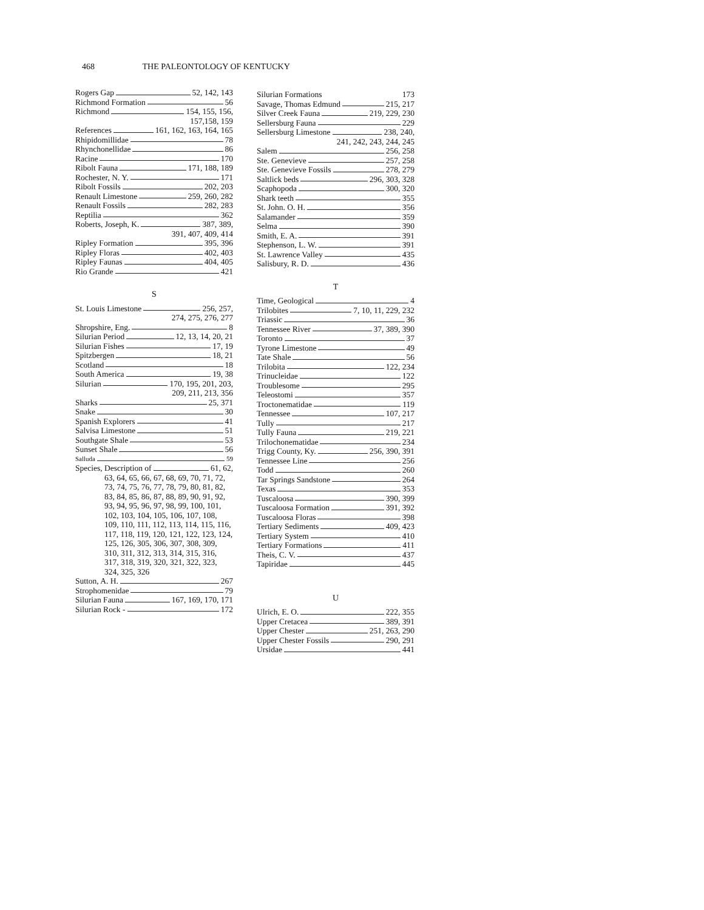468 THE PALEONTOLOGY OF KENTUCKY
Rogers Gap 52, 142, 143
Richmond Formation 56
Richmond 154, 155, 156,
157,158, 159
References 161, 162, 163, 164, 165
Rhipidomillidae 78
Rhynchonellidae 86
Racine 170
Ribolt Fauna 171, 188, 189
Rochester, N. Y. 171
Ribolt Fossils 202, 203
Renault Limestone 259, 260, 282
Renault Fossils 282, 283
Reptilia 362
Roberts, Joseph, K. 387, 389,
391, 407, 409, 414
Ripley Formation 395, 396
Ripley Floras 402, 403
Ripley Faunas 404, 405
Rio Grande 421
S
St. Louis Limestone 256, 257,
274, 275, 276, 277
Shropshire, Eng. 8
Silurian Period 12, 13, 14, 20, 21
Silurian Fishes 17, 19
Spitzbergen 18, 21
Scotland 18
South America 19, 38
Silurian 170, 195, 201, 203,
209, 211, 213, 356
Sharks 25, 371
Snake 30
Spanish Explorers 41
Salvisa Limestone 51
Southgate Shale 53
Sunset Shale 56
Salluda 59
Species, Description of 61, 62,
63, 64, 65, 66, 67, 68, 69, 70, 71, 72, 73, 74, 75, 76, 77, 78, 79, 80, 81, 82, 83, 84, 85, 86, 87, 88, 89, 90, 91, 92, 93, 94, 95, 96, 97, 98, 99, 100, 101, 102, 103, 104, 105, 106, 107, 108, 109, 110, 111, 112, 113, 114, 115, 116, 117, 118, 119, 120, 121, 122, 123, 124, 125, 126, 305, 306, 307, 308, 309, 310, 311, 312, 313, 314, 315, 316, 317, 318, 319, 320, 321, 322, 323, 324, 325, 326
Sutton, A. H. 267
Strophomenidae 79
Silurian Fauna 167, 169, 170, 171
Silurian Rock - 172
Silurian Formations 173
Savage, Thomas Edmund 215, 217
Silver Creek Fauna 219, 229, 230
Sellersburg Fauna 229
Sellersburg Limestone 238, 240,
241, 242, 243, 244, 245
Salem 256, 258
Ste. Genevieve 257, 258
Ste. Genevieve Fossils 278, 279
Saltlick beds 296, 303, 328
Scaphopoda 300, 320
Shark teeth 355
St. John. O. H. 356
Salamander 359
Selma 390
Smith, E. A. 391
Stephenson, L. W. 391
St. Lawrence Valley 435
Salisbury, R. D. 436
T
Time, Geological 4
Trilobites 7, 10, 11, 229, 232
Triassic 36
Tennessee River 37, 389, 390
Toronto 37
Tyrone Limestone 49
Tate Shale 56
Trilobita 122, 234
Trinucleidae 122
Troublesome 295
Teleostomi 357
Troctonematidae 119
Tennessee 107, 217
Tully 217
Tully Fauna 219, 221
Trilochonematidae 234
Trigg County, Ky. 256, 390, 391
Tennessee Line 256
Todd 260
Tar Springs Sandstone 264
Texas 353
Tuscaloosa 390, 399
Tuscaloosa Formation 391, 392
Tuscaloosa Floras 398
Tertiary Sediments 409, 423
Tertiary System 410
Tertiary Formations 411
Theis, C. V. 437
Tapiridae 445
U
Ulrich, E. O. 222, 355
Upper Cretacea 389, 391
Upper Chester 251, 263, 290
Upper Chester Fossils 290, 291
Ursidae 441